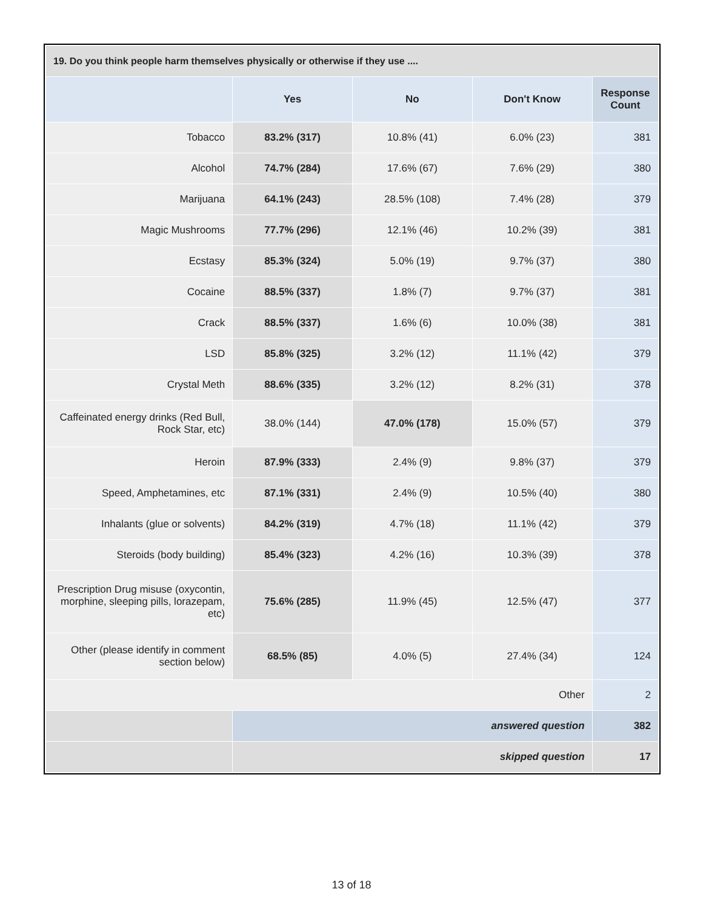| 19. Do you think people harm themselves physically or otherwise if they use .... | | | | |
| --- | --- | --- | --- | --- |
| | Yes | No | Don't Know | Response Count |
| Tobacco | 83.2% (317) | 10.8% (41) | 6.0% (23) | 381 |
| Alcohol | 74.7% (284) | 17.6% (67) | 7.6% (29) | 380 |
| Marijuana | 64.1% (243) | 28.5% (108) | 7.4% (28) | 379 |
| Magic Mushrooms | 77.7% (296) | 12.1% (46) | 10.2% (39) | 381 |
| Ecstasy | 85.3% (324) | 5.0% (19) | 9.7% (37) | 380 |
| Cocaine | 88.5% (337) | 1.8% (7) | 9.7% (37) | 381 |
| Crack | 88.5% (337) | 1.6% (6) | 10.0% (38) | 381 |
| LSD | 85.8% (325) | 3.2% (12) | 11.1% (42) | 379 |
| Crystal Meth | 88.6% (335) | 3.2% (12) | 8.2% (31) | 378 |
| Caffeinated energy drinks (Red Bull, Rock Star, etc) | 38.0% (144) | 47.0% (178) | 15.0% (57) | 379 |
| Heroin | 87.9% (333) | 2.4% (9) | 9.8% (37) | 379 |
| Speed, Amphetamines, etc | 87.1% (331) | 2.4% (9) | 10.5% (40) | 380 |
| Inhalants (glue or solvents) | 84.2% (319) | 4.7% (18) | 11.1% (42) | 379 |
| Steroids (body building) | 85.4% (323) | 4.2% (16) | 10.3% (39) | 378 |
| Prescription Drug misuse (oxycontin, morphine, sleeping pills, lorazepam, etc) | 75.6% (285) | 11.9% (45) | 12.5% (47) | 377 |
| Other (please identify in comment section below) | 68.5% (85) | 4.0% (5) | 27.4% (34) | 124 |
| Other | | | | 2 |
| | answered question | | | 382 |
| | skipped question | | | 17 |
13 of 18